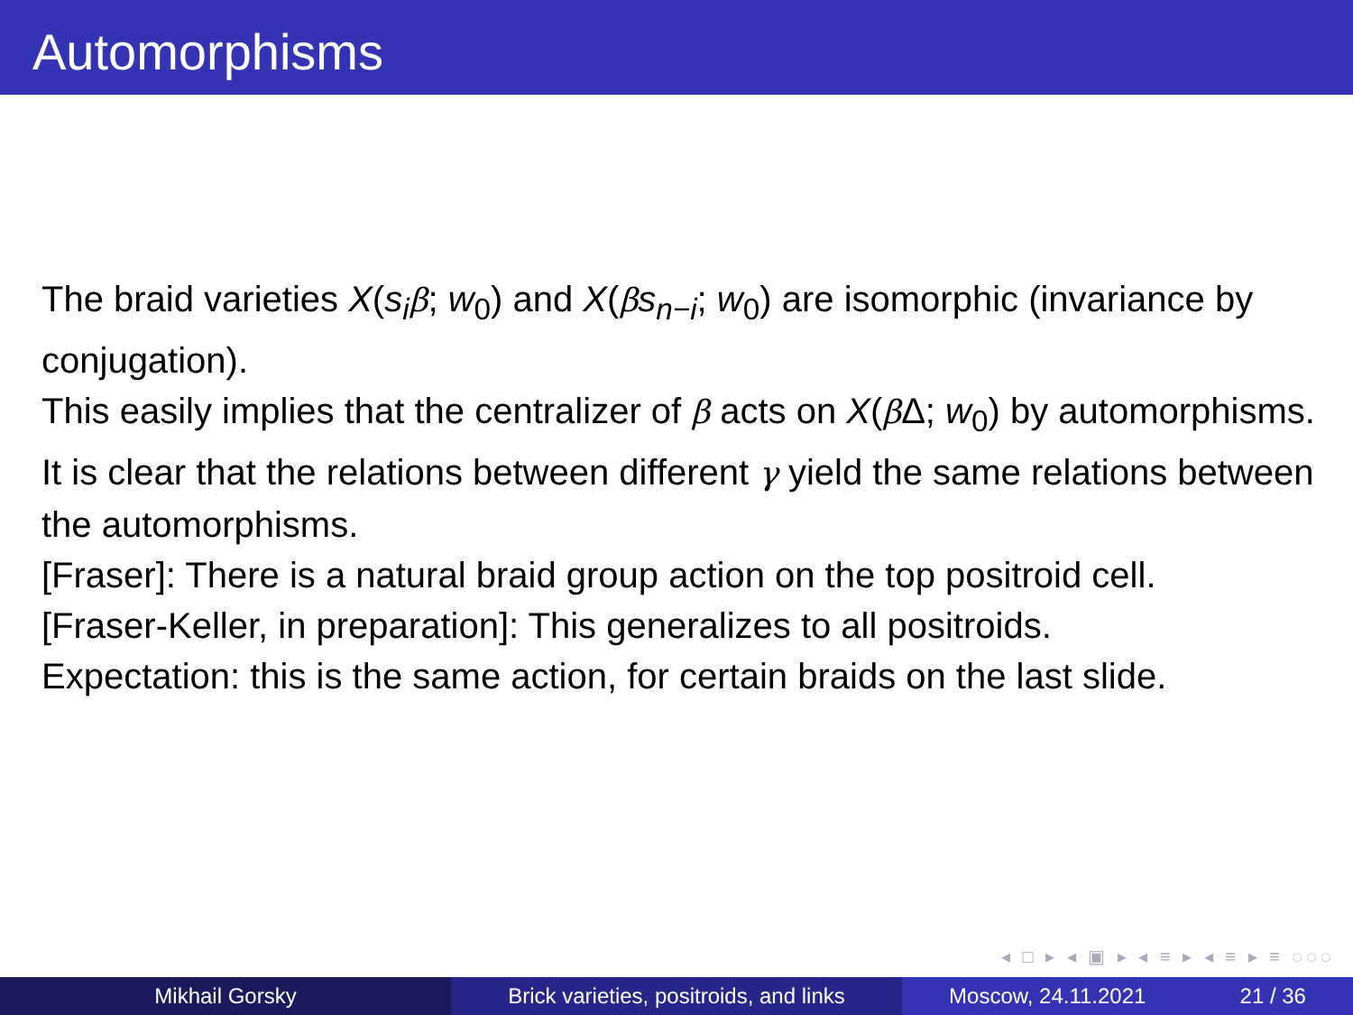Automorphisms
The braid varieties X(s<sub>i</sub> β; w<sub>0</sub>) and X(βs<sub>n−i</sub>; w<sub>0</sub>) are isomorphic (invariance by conjugation).
This easily implies that the centralizer of β acts on X(β Δ; w<sub>0</sub>) by automorphisms.
It is clear that the relations between different γ yield the same relations between the automorphisms.
[Fraser]: There is a natural braid group action on the top positroid cell.
[Fraser-Keller, in preparation]: This generalizes to all positroids.
Expectation: this is the same action, for certain braids on the last slide.
◂ □ ▸ ◂ ▣ ▸ ◂ ≡ ▸ ◂ ≡ ▸ ≡ ◌◌◌
Mikhail Gorsky Brick varieties, positroids, and links
Moscow, 24.11.2021 21 / 36